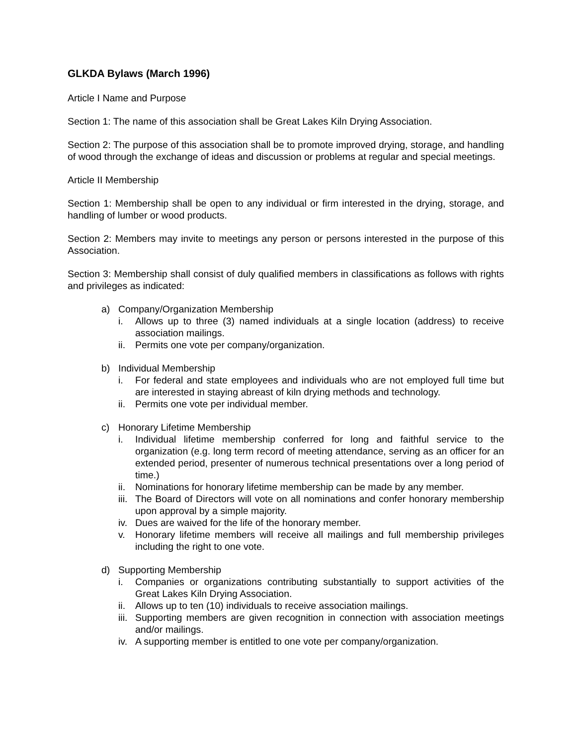GLKDA Bylaws (March 1996)
Article I Name and Purpose
Section 1: The name of this association shall be Great Lakes Kiln Drying Association.
Section 2: The purpose of this association shall be to promote improved drying, storage, and handling of wood through the exchange of ideas and discussion or problems at regular and special meetings.
Article II Membership
Section 1: Membership shall be open to any individual or firm interested in the drying, storage, and handling of lumber or wood products.
Section 2: Members may invite to meetings any person or persons interested in the purpose of this Association.
Section 3: Membership shall consist of duly qualified members in classifications as follows with rights and privileges as indicated:
a) Company/Organization Membership
i. Allows up to three (3) named individuals at a single location (address) to receive association mailings.
ii. Permits one vote per company/organization.
b) Individual Membership
i. For federal and state employees and individuals who are not employed full time but are interested in staying abreast of kiln drying methods and technology.
ii. Permits one vote per individual member.
c) Honorary Lifetime Membership
i. Individual lifetime membership conferred for long and faithful service to the organization (e.g. long term record of meeting attendance, serving as an officer for an extended period, presenter of numerous technical presentations over a long period of time.)
ii. Nominations for honorary lifetime membership can be made by any member.
iii. The Board of Directors will vote on all nominations and confer honorary membership upon approval by a simple majority.
iv. Dues are waived for the life of the honorary member.
v. Honorary lifetime members will receive all mailings and full membership privileges including the right to one vote.
d) Supporting Membership
i. Companies or organizations contributing substantially to support activities of the Great Lakes Kiln Drying Association.
ii. Allows up to ten (10) individuals to receive association mailings.
iii. Supporting members are given recognition in connection with association meetings and/or mailings.
iv. A supporting member is entitled to one vote per company/organization.